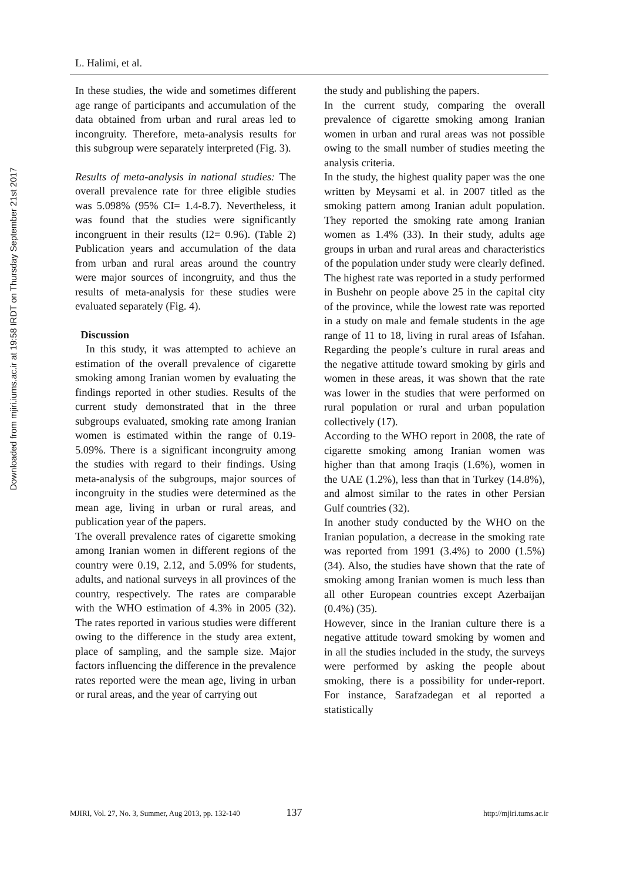Downloaded from mjiri.iums.ac.ir at 19:58 IRDT on Thursday September 21st 2017
L. Halimi, et al.
In these studies, the wide and sometimes different age range of participants and accumulation of the data obtained from urban and rural areas led to incongruity. Therefore, meta-analysis results for this subgroup were separately interpreted (Fig. 3).
Results of meta-analysis in national studies: The overall prevalence rate for three eligible studies was 5.098% (95% CI= 1.4-8.7). Nevertheless, it was found that the studies were significantly incongruent in their results (I2= 0.96). (Table 2) Publication years and accumulation of the data from urban and rural areas around the country were major sources of incongruity, and thus the results of meta-analysis for these studies were evaluated separately (Fig. 4).
Discussion
In this study, it was attempted to achieve an estimation of the overall prevalence of cigarette smoking among Iranian women by evaluating the findings reported in other studies. Results of the current study demonstrated that in the three subgroups evaluated, smoking rate among Iranian women is estimated within the range of 0.19-5.09%. There is a significant incongruity among the studies with regard to their findings. Using meta-analysis of the subgroups, major sources of incongruity in the studies were determined as the mean age, living in urban or rural areas, and publication year of the papers.
The overall prevalence rates of cigarette smoking among Iranian women in different regions of the country were 0.19, 2.12, and 5.09% for students, adults, and national surveys in all provinces of the country, respectively. The rates are comparable with the WHO estimation of 4.3% in 2005 (32). The rates reported in various studies were different owing to the difference in the study area extent, place of sampling, and the sample size. Major factors influencing the difference in the prevalence rates reported were the mean age, living in urban or rural areas, and the year of carrying out
the study and publishing the papers.
In the current study, comparing the overall prevalence of cigarette smoking among Iranian women in urban and rural areas was not possible owing to the small number of studies meeting the analysis criteria.
In the study, the highest quality paper was the one written by Meysami et al. in 2007 titled as the smoking pattern among Iranian adult population. They reported the smoking rate among Iranian women as 1.4% (33). In their study, adults age groups in urban and rural areas and characteristics of the population under study were clearly defined.
The highest rate was reported in a study performed in Bushehr on people above 25 in the capital city of the province, while the lowest rate was reported in a study on male and female students in the age range of 11 to 18, living in rural areas of Isfahan. Regarding the people’s culture in rural areas and the negative attitude toward smoking by girls and women in these areas, it was shown that the rate was lower in the studies that were performed on rural population or rural and urban population collectively (17).
According to the WHO report in 2008, the rate of cigarette smoking among Iranian women was higher than that among Iraqis (1.6%), women in the UAE (1.2%), less than that in Turkey (14.8%), and almost similar to the rates in other Persian Gulf countries (32).
In another study conducted by the WHO on the Iranian population, a decrease in the smoking rate was reported from 1991 (3.4%) to 2000 (1.5%) (34). Also, the studies have shown that the rate of smoking among Iranian women is much less than all other European countries except Azerbaijan (0.4%) (35).
However, since in the Iranian culture there is a negative attitude toward smoking by women and in all the studies included in the study, the surveys were performed by asking the people about smoking, there is a possibility for under-report. For instance, Sarafzadegan et al reported a statistically
MJIRI, Vol. 27, No. 3, Summer, Aug 2013, pp. 132-140 137 http://mjiri.tums.ac.ir